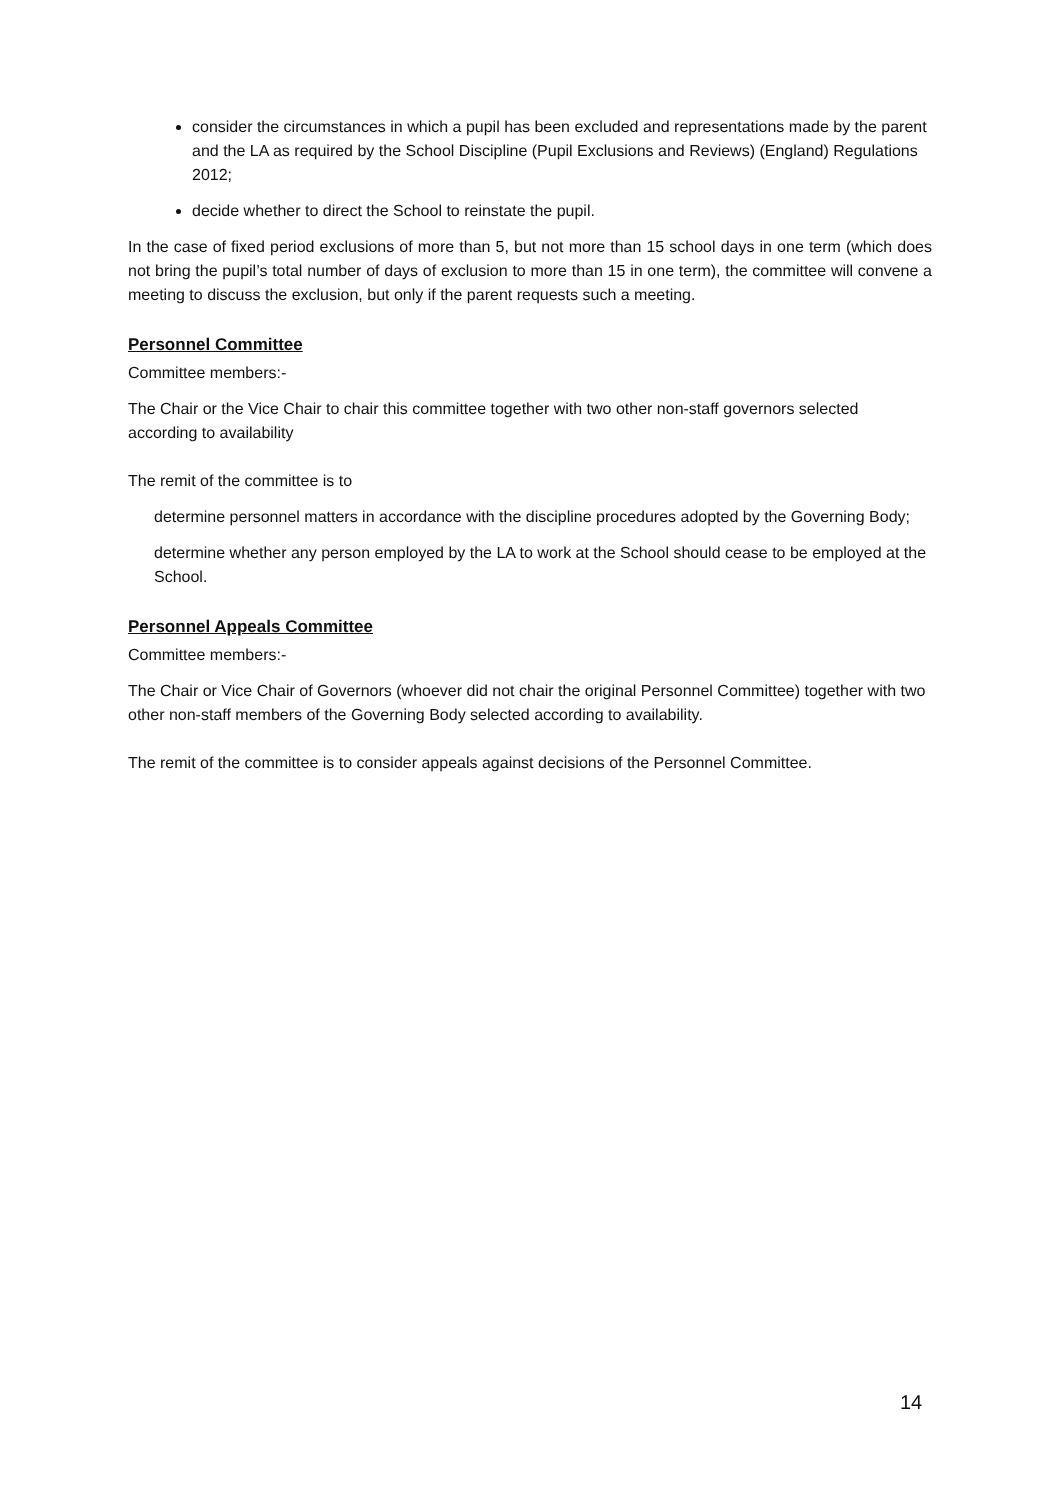consider the circumstances in which a pupil has been excluded and representations made by the parent and the LA as required by the School Discipline (Pupil Exclusions and Reviews) (England) Regulations 2012;
decide whether to direct the School to reinstate the pupil.
In the case of fixed period exclusions of more than 5, but not more than 15 school days in one term (which does not bring the pupil’s total number of days of exclusion to more than 15 in one term), the committee will convene a meeting to discuss the exclusion, but only if the parent requests such a meeting.
Personnel Committee
Committee members:-
The Chair or the Vice Chair to chair this committee together with two other non-staff governors selected according to availability
The remit of the committee is to
determine personnel matters in accordance with the discipline procedures adopted by the Governing Body;
determine whether any person employed by the LA to work at the School should cease to be employed at the School.
Personnel Appeals Committee
Committee members:-
The Chair or Vice Chair of Governors (whoever did not chair the original Personnel Committee) together with two other non-staff members of the Governing Body selected according to availability.
The remit of the committee is to consider appeals against decisions of the Personnel Committee.
14